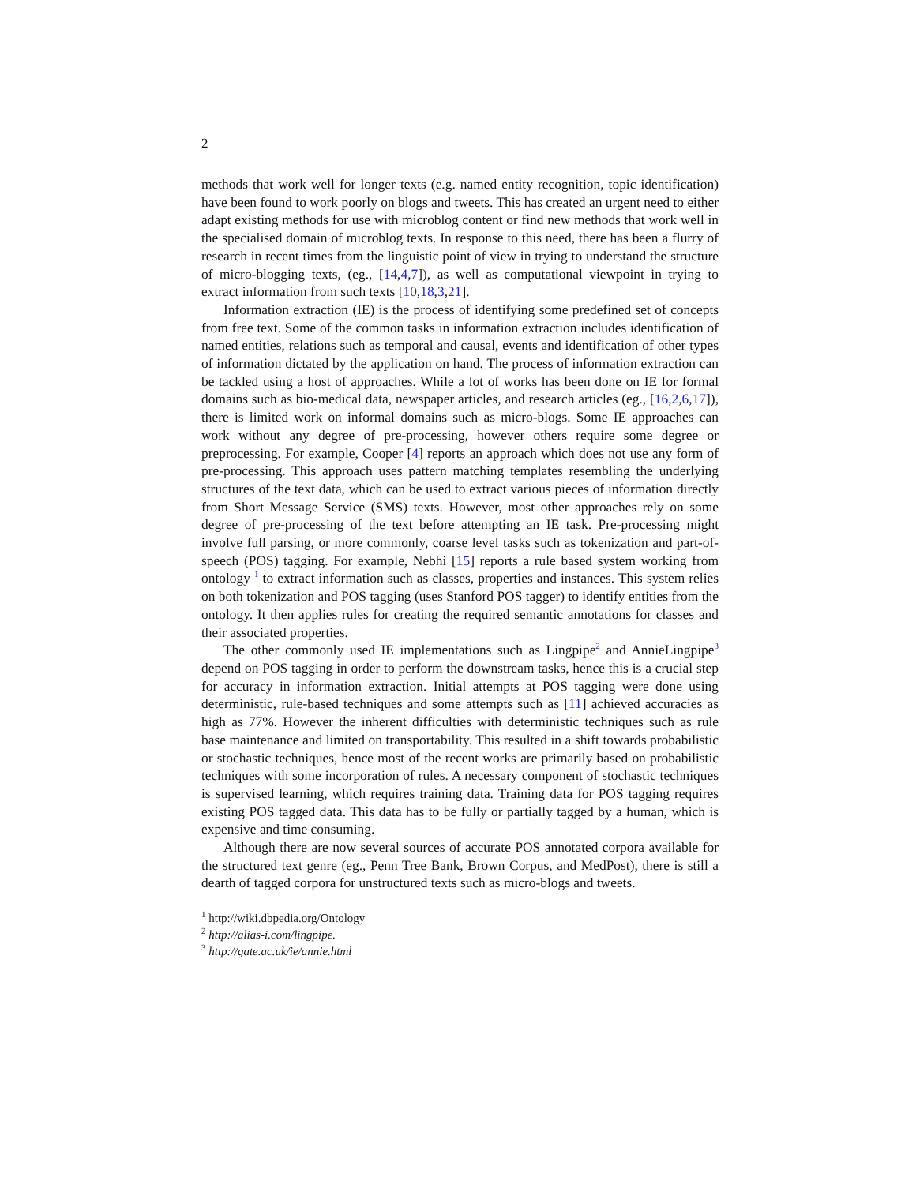2
methods that work well for longer texts (e.g. named entity recognition, topic identification) have been found to work poorly on blogs and tweets. This has created an urgent need to either adapt existing methods for use with microblog content or find new methods that work well in the specialised domain of microblog texts. In response to this need, there has been a flurry of research in recent times from the linguistic point of view in trying to understand the structure of micro-blogging texts, (eg., [14,4,7]), as well as computational viewpoint in trying to extract information from such texts [10,18,3,21].
Information extraction (IE) is the process of identifying some predefined set of concepts from free text. Some of the common tasks in information extraction includes identification of named entities, relations such as temporal and causal, events and identification of other types of information dictated by the application on hand. The process of information extraction can be tackled using a host of approaches. While a lot of works has been done on IE for formal domains such as bio-medical data, newspaper articles, and research articles (eg., [16,2,6,17]), there is limited work on informal domains such as micro-blogs. Some IE approaches can work without any degree of pre-processing, however others require some degree or preprocessing. For example, Cooper [4] reports an approach which does not use any form of pre-processing. This approach uses pattern matching templates resembling the underlying structures of the text data, which can be used to extract various pieces of information directly from Short Message Service (SMS) texts. However, most other approaches rely on some degree of pre-processing of the text before attempting an IE task. Pre-processing might involve full parsing, or more commonly, coarse level tasks such as tokenization and part-of-speech (POS) tagging. For example, Nebhi [15] reports a rule based system working from ontology <sup>1</sup> to extract information such as classes, properties and instances. This system relies on both tokenization and POS tagging (uses Stanford POS tagger) to identify entities from the ontology. It then applies rules for creating the required semantic annotations for classes and their associated properties.
The other commonly used IE implementations such as Lingpipe<sup>2</sup> and AnnieLingpipe<sup>3</sup> depend on POS tagging in order to perform the downstream tasks, hence this is a crucial step for accuracy in information extraction. Initial attempts at POS tagging were done using deterministic, rule-based techniques and some attempts such as [11] achieved accuracies as high as 77%. However the inherent difficulties with deterministic techniques such as rule base maintenance and limited on transportability. This resulted in a shift towards probabilistic or stochastic techniques, hence most of the recent works are primarily based on probabilistic techniques with some incorporation of rules. A necessary component of stochastic techniques is supervised learning, which requires training data. Training data for POS tagging requires existing POS tagged data. This data has to be fully or partially tagged by a human, which is expensive and time consuming.
Although there are now several sources of accurate POS annotated corpora available for the structured text genre (eg., Penn Tree Bank, Brown Corpus, and MedPost), there is still a dearth of tagged corpora for unstructured texts such as micro-blogs and tweets.
<sup>1</sup> http://wiki.dbpedia.org/Ontology
<sup>2</sup> http://alias-i.com/lingpipe.
<sup>3</sup> http://gate.ac.uk/ie/annie.html